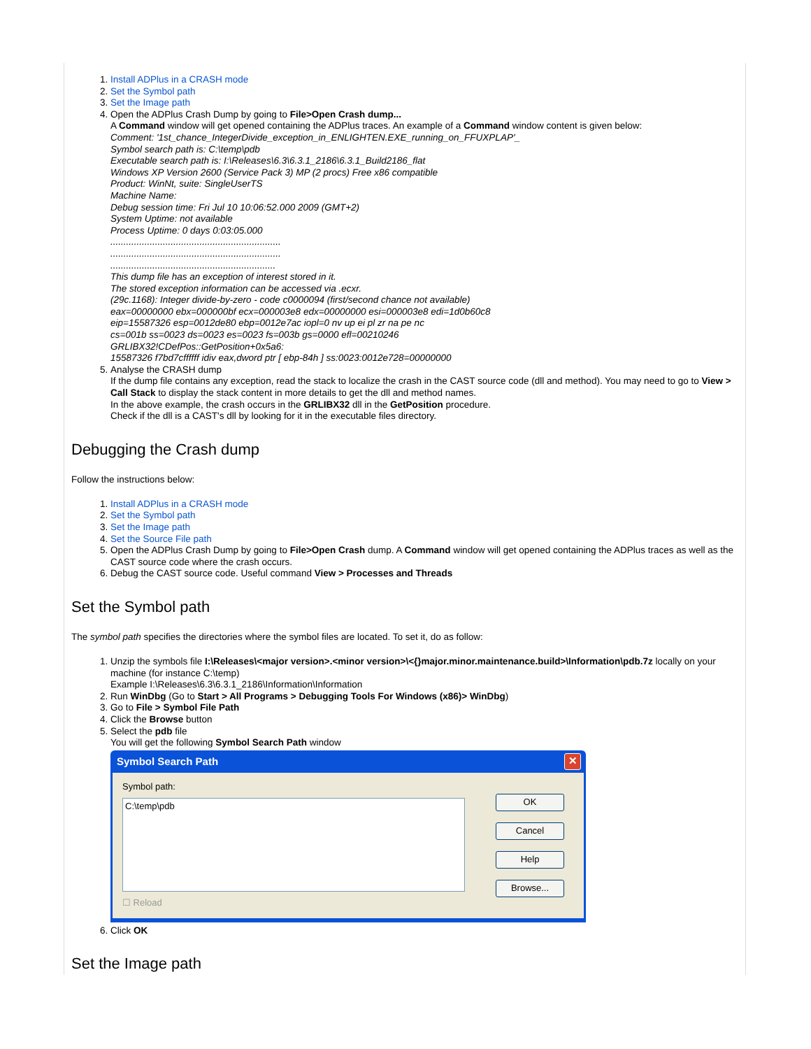1. Install ADPlus in a CRASH mode
2. Set the Symbol path
3. Set the Image path
4. Open the ADPlus Crash Dump by going to File>Open Crash dump...
A Command window will get opened containing the ADPlus traces. An example of a Command window content is given below:
Comment: '1st_chance_IntegerDivide_exception_in_ENLIGHTEN.EXE_running_on_FFUXPLAP'_
Symbol search path is: C:\temp\pdb
Executable search path is: I:\Releases\6.3\6.3.1_2186\6.3.1_Build2186_flat
Windows XP Version 2600 (Service Pack 3) MP (2 procs) Free x86 compatible
Product: WinNt, suite: SingleUserTS
Machine Name:
Debug session time: Fri Jul 10 10:06:52.000 2009 (GMT+2)
System Uptime: not available
Process Uptime: 0 days 0:03:05.000
.................................................................
.................................................................
...............................................................
This dump file has an exception of interest stored in it.
The stored exception information can be accessed via .ecxr.
(29c.1168): Integer divide-by-zero - code c0000094 (first/second chance not available)
eax=00000000 ebx=000000bf ecx=000003e8 edx=00000000 esi=000003e8 edi=1d0b60c8
eip=15587326 esp=0012de80 ebp=0012e7ac iopl=0 nv up ei pl zr na pe nc
cs=001b ss=0023 ds=0023 es=0023 fs=003b gs=0000 efl=00210246
GRLIBX32!CDefPos::GetPosition+0x5a6:
15587326 f7bd7cffffff idiv eax,dword ptr [ ebp-84h ] ss:0023:0012e728=00000000
5. Analyse the CRASH dump
If the dump file contains any exception, read the stack to localize the crash in the CAST source code (dll and method). You may need to go to View > Call Stack to display the stack content in more details to get the dll and method names.
In the above example, the crash occurs in the GRLIBX32 dll in the GetPosition procedure.
Check if the dll is a CAST's dll by looking for it in the executable files directory.
Debugging the Crash dump
Follow the instructions below:
1. Install ADPlus in a CRASH mode
2. Set the Symbol path
3. Set the Image path
4. Set the Source File path
5. Open the ADPlus Crash Dump by going to File>Open Crash dump. A Command window will get opened containing the ADPlus traces as well as the CAST source code where the crash occurs.
6. Debug the CAST source code. Useful command View > Processes and Threads
Set the Symbol path
The symbol path specifies the directories where the symbol files are located. To set it, do as follow:
1. Unzip the symbols file I:\Releases\<major version>.<minor version>\<{}major.minor.maintenance.build>\Information\pdb.7z locally on your machine (for instance C:\temp)
Example I:\Releases\6.3\6.3.1_2186\Information\Information
2. Run WinDbg (Go to Start > All Programs > Debugging Tools For Windows (x86)> WinDbg)
3. Go to File > Symbol File Path
4. Click the Browse button
5. Select the pdb file
You will get the following Symbol Search Path window
Symbol Search Path ✕
Symbol path:
C:\temp\pdb
☐ Reload
OK
Cancel
Help
Browse...
6. Click OK
Set the Image path